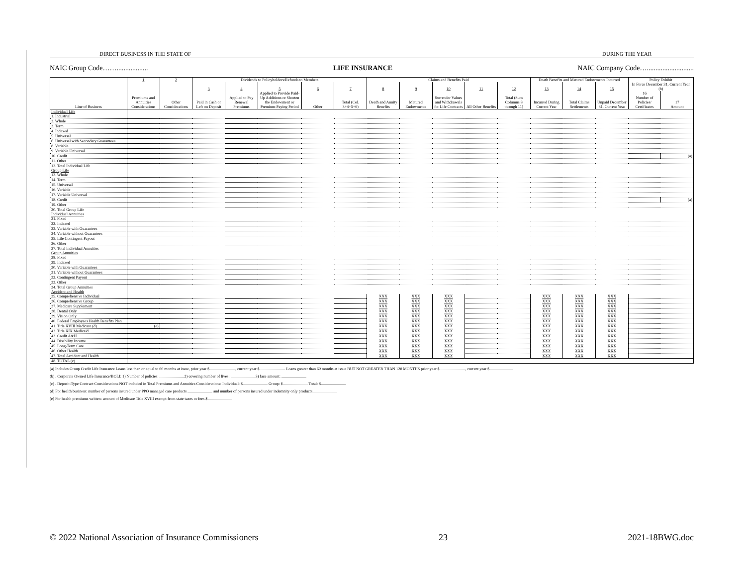DIRECT BUSINESS IN THE STATE OF DURING THE YEAR
NAIC Group Code…….................. LIFE INSURANCE NAIC Company Code…...........................
| | 1 | 2 | Dividends to Policyholders/Refunds to Members | | | | | Claims and Benefits Paid | | | | | Death Benefits and Matured Endowments Incurred | | | Policy Exhibit | |
| --- | --- | --- | --- | --- | --- | --- | --- | --- | --- | --- | --- | --- | --- | --- | --- | --- | --- |
| | | | 3 | 4 | 5 | 6 | 7 | 8 | 9 | 10 | 11 | 12 | 13 | 14 | 15 | In Force December 31, Current Year (b) | |
| Line of Business | Premiums and Annuities Considerations | Other Considerations | Paid in Cash or Left on Deposit | Applied to Pay Renewal Premiums | Applied to Provide Paid-Up Additions or Shorten the Endowment or Premium-Paying Period | Other | Total (Col. 3+4+5+6) | Death and Annity Benefits | Matured Endowments | Surrender Values and Withdrawals for Life Contracts | All Other Benefits | Total (Sum Columns 8 through 11) | Incurred During Current Year | Total Claims Settlements | Unpaid December 31, Current Year | 16 Number of Policies/ Certificates | 17 Amount |
| Individual Life | | | | | | | | | | | | | | | | | |
| 1. Industrial | | | | | | | | | | | | | | | | | |
| 2. Whole | | | | | | | | | | | | | | | | | |
| 3. Term | | | | | | | | | | | | | | | | | |
| 4. Indexed | | | | | | | | | | | | | | | | | |
| 5. Universal | | | | | | | | | | | | | | | | | |
| 6. Universal with Secondary Guarantees | | | | | | | | | | | | | | | | | |
| 8. Variable | | | | | | | | | | | | | | | | | |
| 9. Variable Universal | | | | | | | | | | | | | | | | | |
| 10. Credit | | | | | | | | | | | | | | | | | (a) |
| 11. Other | | | | | | | | | | | | | | | | | |
| 12. Total Individual Life | | | | | | | | | | | | | | | | | |
| Group Life | | | | | | | | | | | | | | | | | |
| 13. Whole | | | | | | | | | | | | | | | | | |
| 14. Term | | | | | | | | | | | | | | | | | |
| 15. Universal | | | | | | | | | | | | | | | | | |
| 16. Variable | | | | | | | | | | | | | | | | | |
| 17. Variable Universal | | | | | | | | | | | | | | | | | |
| 18. Credit | | | | | | | | | | | | | | | | | (a) |
| 19. Other | | | | | | | | | | | | | | | | | |
| 20. Total Group Life | | | | | | | | | | | | | | | | | |
| Individual Annuities | | | | | | | | | | | | | | | | | |
| 21. Fixed | | | | | | | | | | | | | | | | | |
| 22. Indexed | | | | | | | | | | | | | | | | | |
| 23. Variable with Guarantees | | | | | | | | | | | | | | | | | |
| 24. Variable without Guarantees | | | | | | | | | | | | | | | | | |
| 25. Life Contingent Payout | | | | | | | | | | | | | | | | | |
| 26. Other | | | | | | | | | | | | | | | | | |
| 27. Total Individual Annuities | | | | | | | | | | | | | | | | | |
| Group Annuities | | | | | | | | | | | | | | | | | |
| 28. Fixed | | | | | | | | | | | | | | | | | |
| 29. Indexed | | | | | | | | | | | | | | | | | |
| 30. Variable with Guarantees | | | | | | | | | | | | | | | | | |
| 31. Variable without Guarantees | | | | | | | | | | | | | | | | | |
| 32. Contingent Payout | | | | | | | | | | | | | | | | | |
| 33. Other | | | | | | | | | | | | | | | | | |
| 34. Total Group Annuities | | | | | | | | | | | | | | | | | |
| Accident and Health | | | | | | | | | | | | | | | | | |
| 35. Comprehensive Individual | | | | | | | | XXX | XXX | XXX | | | XXX | XXX | XXX | | |
| 36. Comprehensive Group | | | | | | | | XXX | XXX | XXX | | | XXX | XXX | XXX | | |
| 37. Medicare Supplement | | | | | | | | XXX | XXX | XXX | | | XXX | XXX | XXX | | |
| 38. Dental Only | | | | | | | | XXX | XXX | XXX | | | XXX | XXX | XXX | | |
| 39. Vision Only | | | | | | | | XXX | XXX | XXX | | | XXX | XXX | XXX | | |
| 40. Federal Employees Health Benefits Plan | | | | | | | | XXX | XXX | XXX | | | XXX | XXX | XXX | | |
| 41. Title XVIII Medicare (d) | (e) | | | | | | | XXX | XXX | XXX | | | XXX | XXX | XXX | | |
| 42. Title XIX Medicaid | | | | | | | | XXX | XXX | XXX | | | XXX | XXX | XXX | | |
| 43. Credit A&H | | | | | | | | XXX | XXX | XXX | | | XXX | XXX | XXX | | |
| 44. Disability Income | | | | | | | | XXX | XXX | XXX | | | XXX | XXX | XXX | | |
| 45. Long-Term Care | | | | | | | | XXX | XXX | XXX | | | XXX | XXX | XXX | | |
| 46. Other Health | | | | | | | | XXX | XXX | XXX | | | XXX | XXX | XXX | | |
| 47. Total Accident and Health | | | | | | | | XXX | XXX | XXX | | | XXX | XXX | XXX | | |
| 48. TOTAL (c) | | | | | | | | | | | | | | | | | |
(a) Includes Group Credit Life Insurance Loans less than or equal to 60 months at issue, prior year $.........................., current year $.......................... Loans greater than 60 months at issue BUT NOT GREATER THAN 120 MONTHS prior year $.........................., current year $........................
(b) . Corporate Owned Life Insurance/BOLI: 1) Number of policies: .........................2) covering number of lives: .........................3) face amount: .........................
(c) . Deposit-Type Contract Considerations NOT included in Total Premiums and Annuities Considerations: Individual: $......................... Group: $......................... Total: $.........................
(d) For health business: number of persons insured under PPO managed care products ......................... and number of persons insured under indemnity only products.........................
(e) For health premiums written: amount of Medicare Title XVIII exempt from state taxes or fees $.........................
© 2022 National Association of Insurance Commissioners 23 2021-18BWG.doc